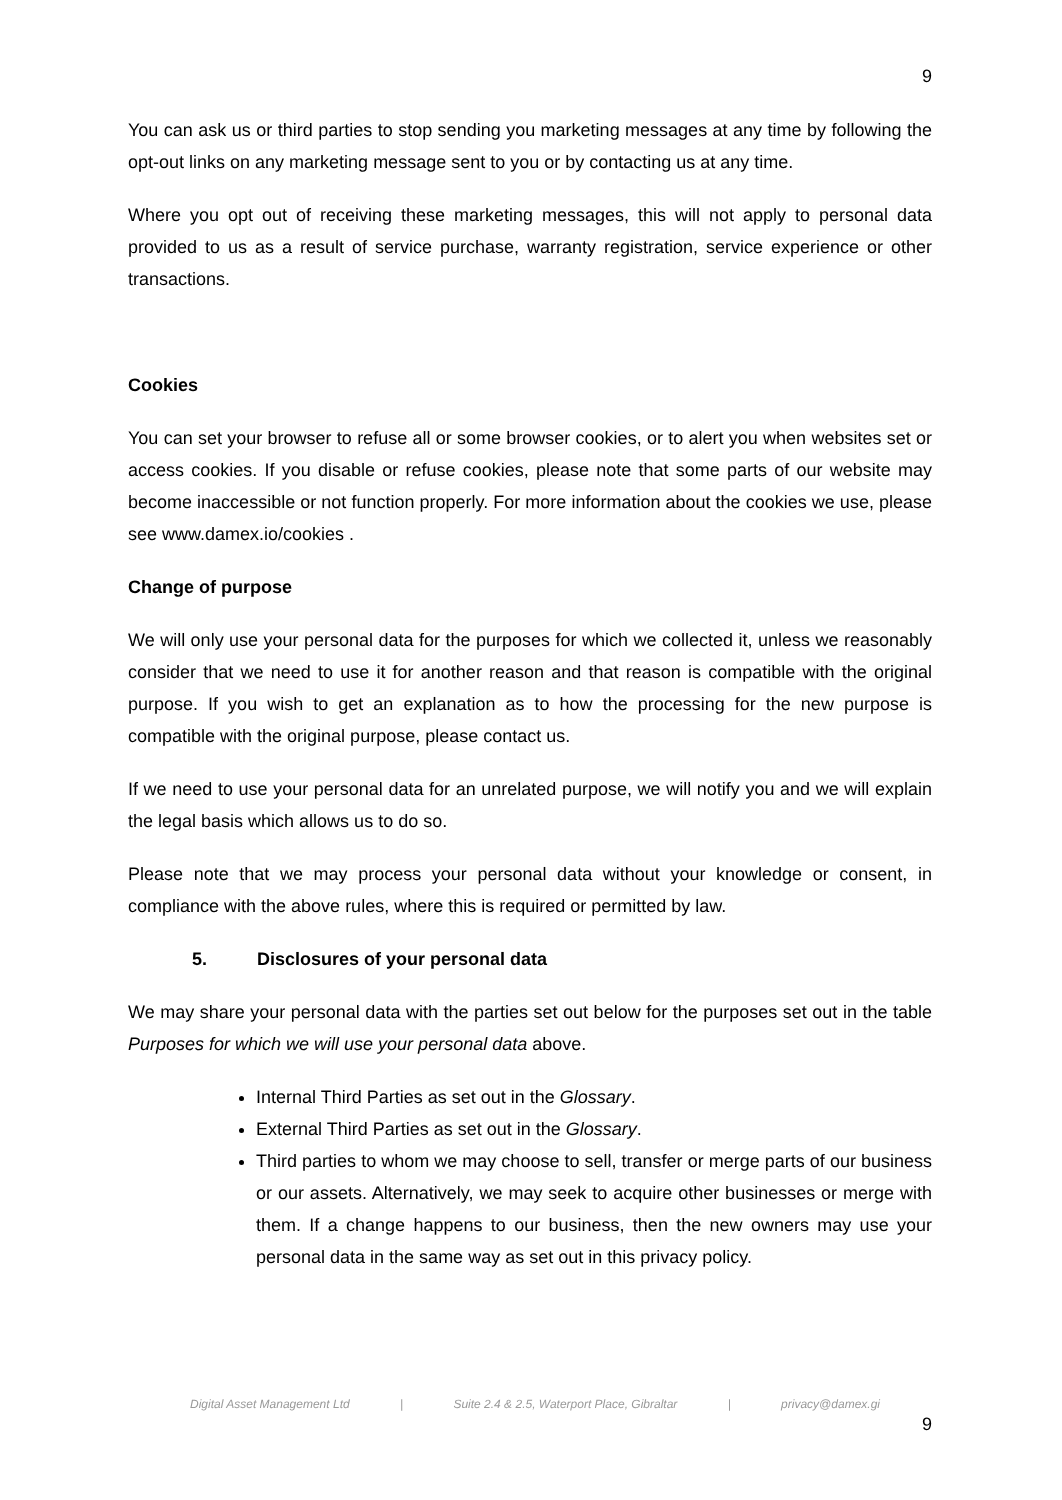9
You can ask us or third parties to stop sending you marketing messages at any time by following the opt-out links on any marketing message sent to you or by contacting us at any time.
Where you opt out of receiving these marketing messages, this will not apply to personal data provided to us as a result of service purchase, warranty registration, service experience or other transactions.
Cookies
You can set your browser to refuse all or some browser cookies, or to alert you when websites set or access cookies. If you disable or refuse cookies, please note that some parts of our website may become inaccessible or not function properly. For more information about the cookies we use, please see www.damex.io/cookies .
Change of purpose
We will only use your personal data for the purposes for which we collected it, unless we reasonably consider that we need to use it for another reason and that reason is compatible with the original purpose. If you wish to get an explanation as to how the processing for the new purpose is compatible with the original purpose, please contact us.
If we need to use your personal data for an unrelated purpose, we will notify you and we will explain the legal basis which allows us to do so.
Please note that we may process your personal data without your knowledge or consent, in compliance with the above rules, where this is required or permitted by law.
5. Disclosures of your personal data
We may share your personal data with the parties set out below for the purposes set out in the table Purposes for which we will use your personal data above.
Internal Third Parties as set out in the Glossary.
External Third Parties as set out in the Glossary.
Third parties to whom we may choose to sell, transfer or merge parts of our business or our assets. Alternatively, we may seek to acquire other businesses or merge with them. If a change happens to our business, then the new owners may use your personal data in the same way as set out in this privacy policy.
Digital Asset Management Ltd | Suite 2.4 & 2.5, Waterport Place, Gibraltar | privacy@damex.gi
9